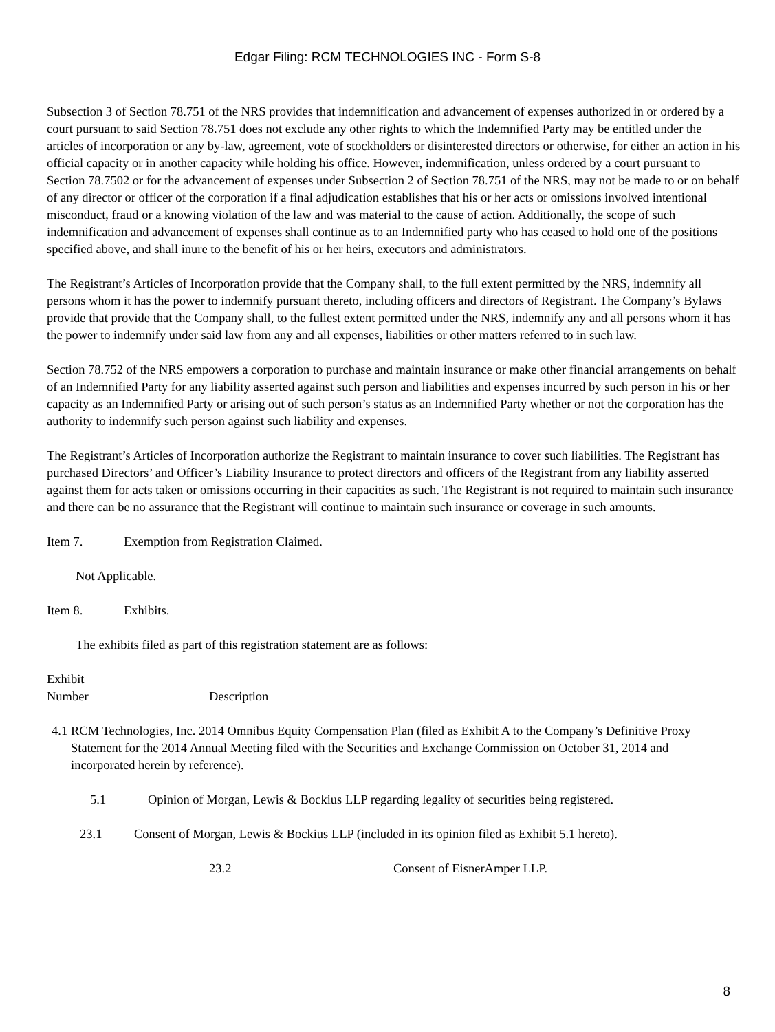Edgar Filing: RCM TECHNOLOGIES INC - Form S-8
Subsection 3 of Section 78.751 of the NRS provides that indemnification and advancement of expenses authorized in or ordered by a court pursuant to said Section 78.751 does not exclude any other rights to which the Indemnified Party may be entitled under the articles of incorporation or any by-law, agreement, vote of stockholders or disinterested directors or otherwise, for either an action in his official capacity or in another capacity while holding his office. However, indemnification, unless ordered by a court pursuant to Section 78.7502 or for the advancement of expenses under Subsection 2 of Section 78.751 of the NRS, may not be made to or on behalf of any director or officer of the corporation if a final adjudication establishes that his or her acts or omissions involved intentional misconduct, fraud or a knowing violation of the law and was material to the cause of action. Additionally, the scope of such indemnification and advancement of expenses shall continue as to an Indemnified party who has ceased to hold one of the positions specified above, and shall inure to the benefit of his or her heirs, executors and administrators.
The Registrant’s Articles of Incorporation provide that the Company shall, to the full extent permitted by the NRS, indemnify all persons whom it has the power to indemnify pursuant thereto, including officers and directors of Registrant. The Company’s Bylaws provide that provide that the Company shall, to the fullest extent permitted under the NRS, indemnify any and all persons whom it has the power to indemnify under said law from any and all expenses, liabilities or other matters referred to in such law.
Section 78.752 of the NRS empowers a corporation to purchase and maintain insurance or make other financial arrangements on behalf of an Indemnified Party for any liability asserted against such person and liabilities and expenses incurred by such person in his or her capacity as an Indemnified Party or arising out of such person’s status as an Indemnified Party whether or not the corporation has the authority to indemnify such person against such liability and expenses.
The Registrant’s Articles of Incorporation authorize the Registrant to maintain insurance to cover such liabilities. The Registrant has purchased Directors’ and Officer’s Liability Insurance to protect directors and officers of the Registrant from any liability asserted against them for acts taken or omissions occurring in their capacities as such. The Registrant is not required to maintain such insurance and there can be no assurance that the Registrant will continue to maintain such insurance or coverage in such amounts.
Item 7. Exemption from Registration Claimed.
Not Applicable.
Item 8. Exhibits.
The exhibits filed as part of this registration statement are as follows:
Exhibit
Number Description
4.1 RCM Technologies, Inc. 2014 Omnibus Equity Compensation Plan (filed as Exhibit A to the Company’s Definitive Proxy Statement for the 2014 Annual Meeting filed with the Securities and Exchange Commission on October 31, 2014 and incorporated herein by reference).
5.1 Opinion of Morgan, Lewis & Bockius LLP regarding legality of securities being registered.
23.1 Consent of Morgan, Lewis & Bockius LLP (included in its opinion filed as Exhibit 5.1 hereto).
23.2 Consent of EisnerAmper LLP.
8